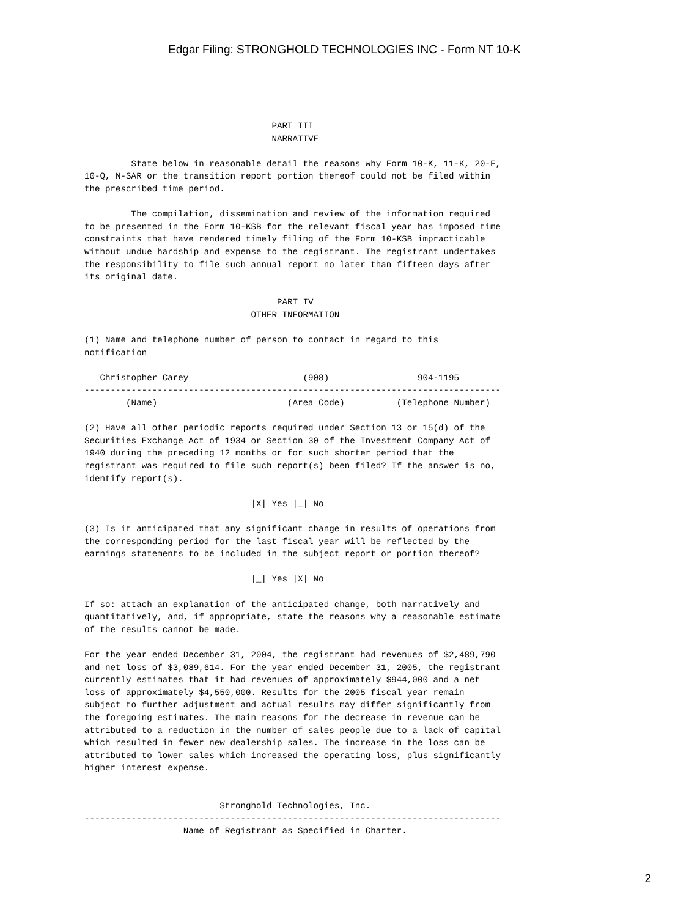Edgar Filing: STRONGHOLD TECHNOLOGIES INC - Form NT 10-K
                                    PART III
                                    NARRATIVE

         State below in reasonable detail the reasons why Form 10-K, 11-K, 20-F,
10-Q, N-SAR or the transition report portion thereof could not be filed within
the prescribed time period.

         The compilation, dissemination and review of the information required
to be presented in the Form 10-KSB for the relevant fiscal year has imposed time
constraints that have rendered timely filing of the Form 10-KSB impracticable
without undue hardship and expense to the registrant. The registrant undertakes
the responsibility to file such annual report no later than fifteen days after
its original date.

                                     PART IV
                                OTHER INFORMATION

(1) Name and telephone number of person to contact in regard to this
notification

   Christopher Carey                      (908)                 904-1195
--------------------------------------------------------------------------------
        (Name)                         (Area Code)          (Telephone Number)

(2) Have all other periodic reports required under Section 13 or 15(d) of the
Securities Exchange Act of 1934 or Section 30 of the Investment Company Act of
1940 during the preceding 12 months or for such shorter period that the
registrant was required to file such report(s) been filed? If the answer is no,
identify report(s).

                                |X| Yes |_| No

(3) Is it anticipated that any significant change in results of operations from
the corresponding period for the last fiscal year will be reflected by the
earnings statements to be included in the subject report or portion thereof?

                                |_| Yes |X| No

If so: attach an explanation of the anticipated change, both narratively and
quantitatively, and, if appropriate, state the reasons why a reasonable estimate
of the results cannot be made.

For the year ended December 31, 2004, the registrant had revenues of $2,489,790
and net loss of $3,089,614. For the year ended December 31, 2005, the registrant
currently estimates that it had revenues of approximately $944,000 and a net
loss of approximately $4,550,000. Results for the 2005 fiscal year remain
subject to further adjustment and actual results may differ significantly from
the foregoing estimates. The main reasons for the decrease in revenue can be
attributed to a reduction in the number of sales people due to a lack of capital
which resulted in fewer new dealership sales. The increase in the loss can be
attributed to lower sales which increased the operating loss, plus significantly
higher interest expense.


                          Stronghold Technologies, Inc.
--------------------------------------------------------------------------------
                   Name of Registrant as Specified in Charter.
2